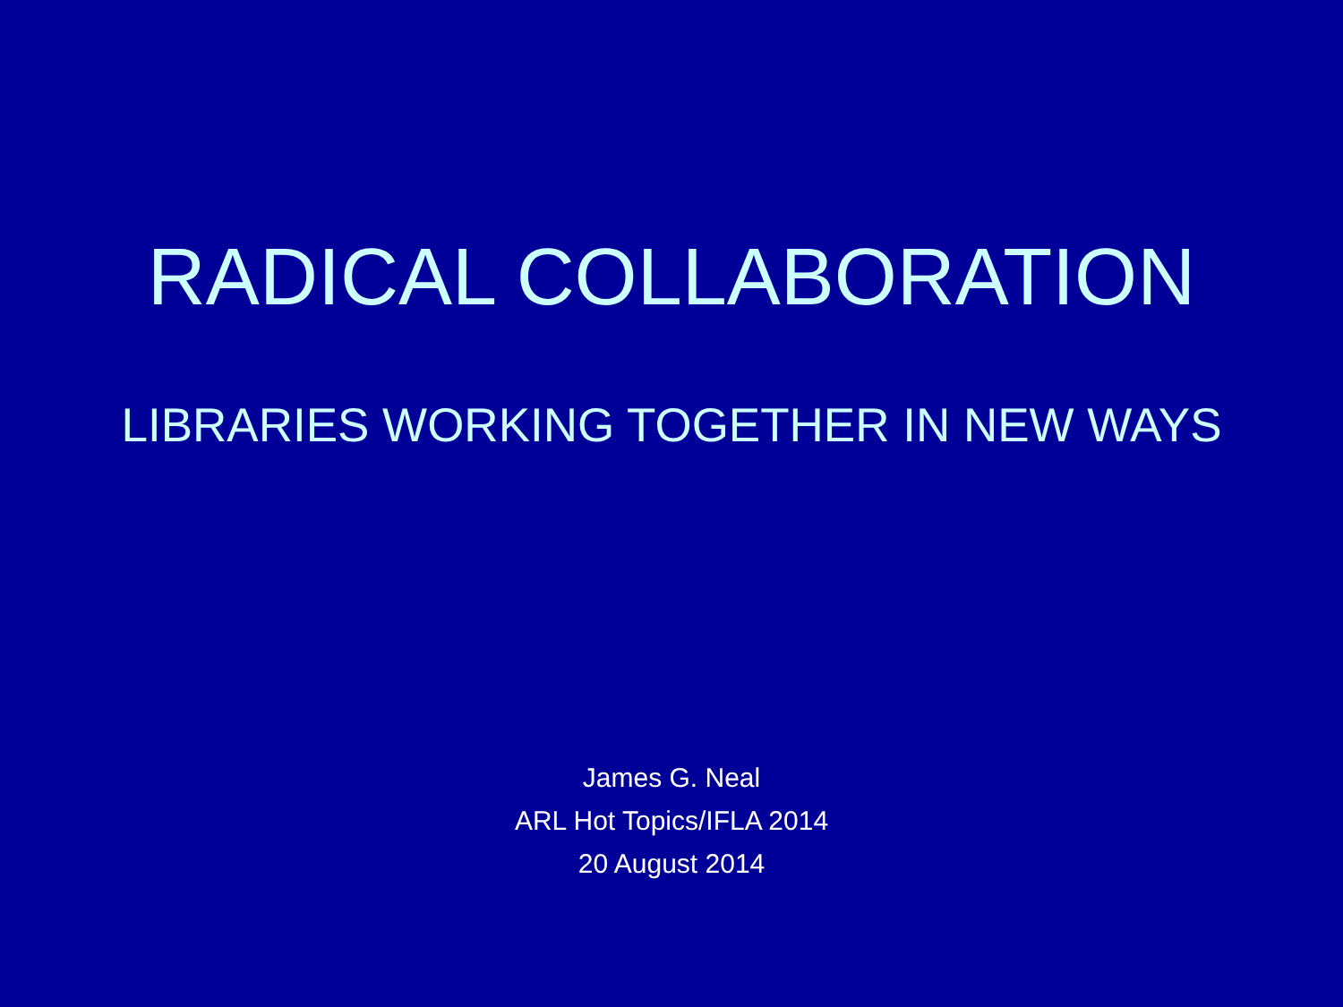RADICAL COLLABORATION
LIBRARIES WORKING TOGETHER IN NEW WAYS
James G. Neal
ARL Hot Topics/IFLA 2014
20 August 2014